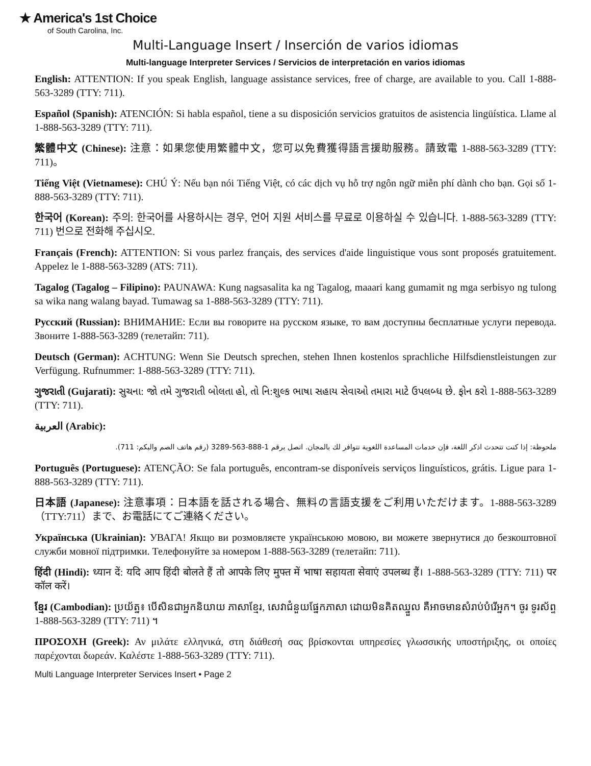★ America's 1st Choice
of South Carolina, Inc.
Multi-Language Insert / Inserción de varios idiomas
Multi-language Interpreter Services / Servicios de interpretación en varios idiomas
English: ATTENTION: If you speak English, language assistance services, free of charge, are available to you. Call 1-888-563-3289 (TTY: 711).
Español (Spanish): ATENCIÓN: Si habla español, tiene a su disposición servicios gratuitos de asistencia lingüística. Llame al 1-888-563-3289 (TTY: 711).
繁體中文 (Chinese): 注意：如果您使用繁體中文，您可以免費獲得語言援助服務。請致電 1-888-563-3289 (TTY: 711)。
Tiếng Việt (Vietnamese): CHÚ Ý: Nếu bạn nói Tiếng Việt, có các dịch vụ hỗ trợ ngôn ngữ miễn phí dành cho bạn. Gọi số 1-888-563-3289 (TTY: 711).
한국어 (Korean): 주의: 한국어를 사용하시는 경우, 언어 지원 서비스를 무료로 이용하실 수 있습니다. 1-888-563-3289 (TTY: 711) 번으로 전화해 주십시오.
Français (French): ATTENTION: Si vous parlez français, des services d'aide linguistique vous sont proposés gratuitement. Appelez le 1-888-563-3289 (ATS: 711).
Tagalog (Tagalog – Filipino): PAUNAWA: Kung nagsasalita ka ng Tagalog, maaari kang gumamit ng mga serbisyo ng tulong sa wika nang walang bayad. Tumawag sa 1-888-563-3289 (TTY: 711).
Русский (Russian): ВНИМАНИЕ: Если вы говорите на русском языке, то вам доступны бесплатные услуги перевода. Звоните 1-888-563-3289 (телетайп: 711).
Deutsch (German): ACHTUNG: Wenn Sie Deutsch sprechen, stehen Ihnen kostenlos sprachliche Hilfsdienstleistungen zur Verfügung. Rufnummer: 1-888-563-3289 (TTY: 711).
ગુજરાતી (Gujarati): સુચના: જો તમે ગુજરાતી બોલતા હો, તો નિ:શુલ્ક ભાષા સહાય સેવાઓ તમારા માટે ઉપલબ્ધ છે. ફોન કરો 1-888-563-3289 (TTY: 711).
العربية (Arabic):
ملحوظة: إذا كنت تتحدث اذكر اللغة، فإن خدمات المساعدة اللغوية تتوافر لك بالمجان. اتصل برقم 1-888-563-3289 (رقم هاتف الصم والبكم: 711).
Português (Portuguese): ATENÇÃO: Se fala português, encontram-se disponíveis serviços linguísticos, grátis. Ligue para 1-888-563-3289 (TTY: 711).
日本語 (Japanese): 注意事項：日本語を話される場合、無料の言語支援をご利用いただけます。1-888-563-3289（TTY:711）まで、お電話にてご連絡ください。
Українська (Ukrainian): УВАГА! Якщо ви розмовляєте українською мовою, ви можете звернутися до безкоштовної служби мовної підтримки. Телефонуйте за номером 1-888-563-3289 (телетайп: 711).
हिंदी (Hindi): ध्यान दें: यदि आप हिंदी बोलते हैं तो आपके लिए मुफ्त में भाषा सहायता सेवाएं उपलब्ध हैं। 1-888-563-3289 (TTY: 711) पर कॉल करें।
ខ្មែរ (Cambodian): ប្រយ័ត្ន៖ បើសិនជាអ្នកនិយាយ ភាសាខ្មែរ, សេវាជំនួយផ្នែកភាសា ដោយមិនគិតឈ្នួល គឺអាចមានសំរាប់បំរើអ្នក។ ចូរ ទូរស័ព្ទ 1-888-563-3289 (TTY: 711) ។
ΠΡΟΣΟΧΗ (Greek): Αν μιλάτε ελληνικά, στη διάθεσή σας βρίσκονται υπηρεσίες γλωσσικής υποστήριξης, οι οποίες παρέχονται δωρεάν. Καλέστε 1-888-563-3289 (TTY: 711).
Multi Language Interpreter Services Insert • Page 2